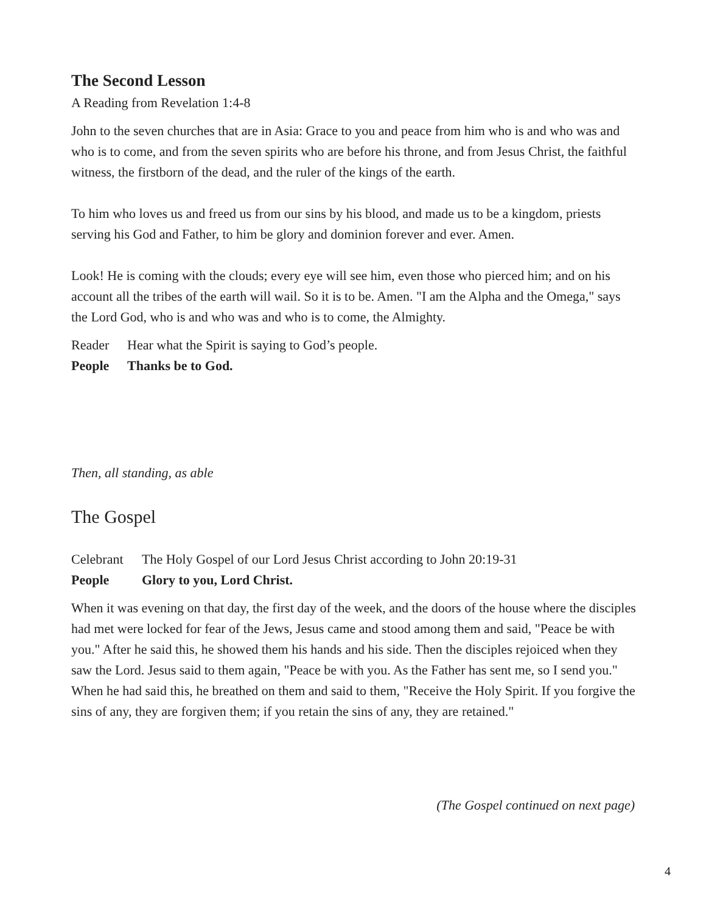The Second Lesson
A Reading from Revelation 1:4-8
John to the seven churches that are in Asia: Grace to you and peace from him who is and who was and who is to come, and from the seven spirits who are before his throne, and from Jesus Christ, the faithful witness, the firstborn of the dead, and the ruler of the kings of the earth.
To him who loves us and freed us from our sins by his blood, and made us to be a kingdom, priests serving his God and Father, to him be glory and dominion forever and ever. Amen.
Look! He is coming with the clouds; every eye will see him, even those who pierced him; and on his account all the tribes of the earth will wail. So it is to be. Amen. "I am the Alpha and the Omega," says the Lord God, who is and who was and who is to come, the Almighty.
Reader Hear what the Spirit is saying to God’s people.
People Thanks be to God.
Then, all standing, as able
The Gospel
Celebrant The Holy Gospel of our Lord Jesus Christ according to John 20:19-31
People Glory to you, Lord Christ.
When it was evening on that day, the first day of the week, and the doors of the house where the disciples had met were locked for fear of the Jews, Jesus came and stood among them and said, "Peace be with you." After he said this, he showed them his hands and his side. Then the disciples rejoiced when they saw the Lord. Jesus said to them again, "Peace be with you. As the Father has sent me, so I send you." When he had said this, he breathed on them and said to them, "Receive the Holy Spirit. If you forgive the sins of any, they are forgiven them; if you retain the sins of any, they are retained."
(The Gospel continued on next page)
4